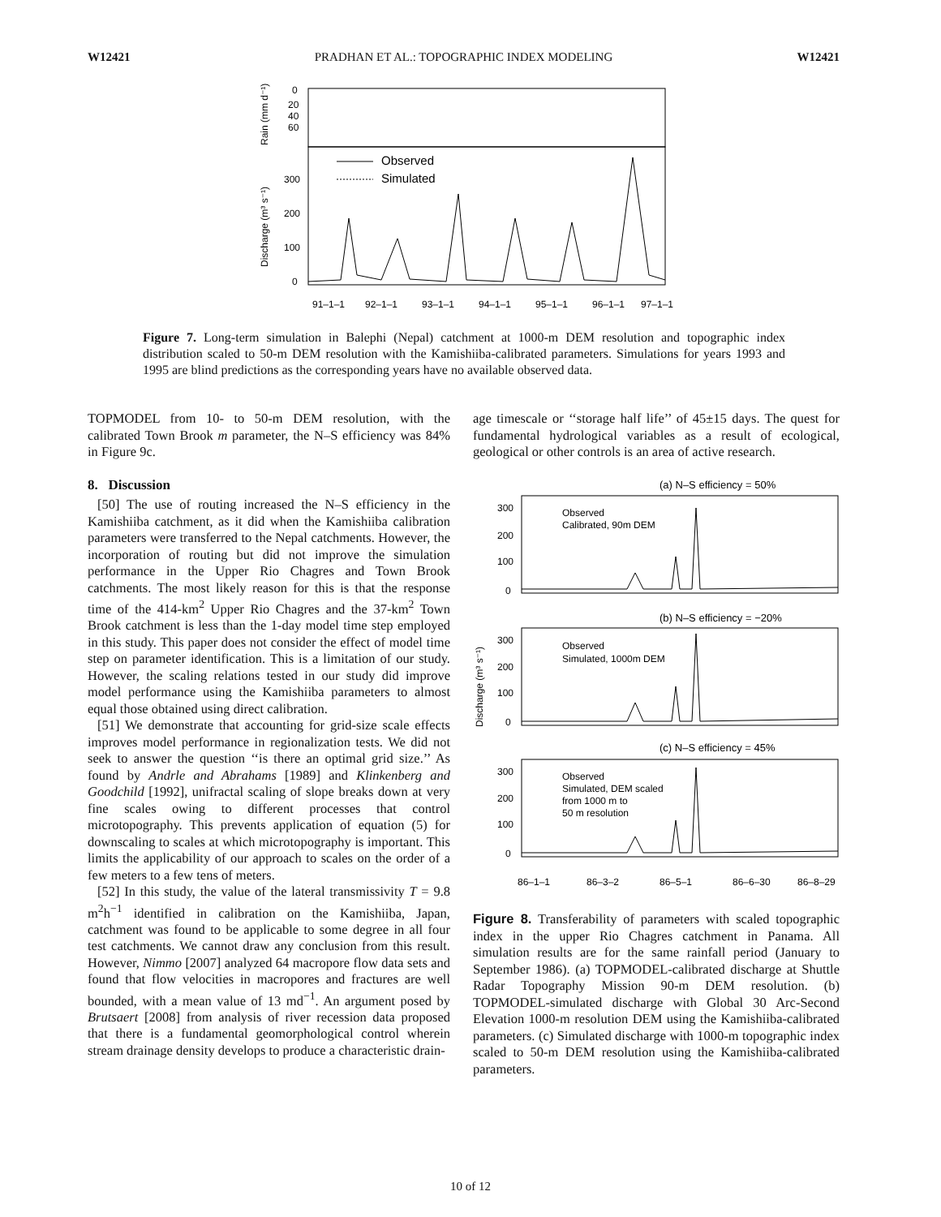W12421 PRADHAN ET AL.: TOPOGRAPHIC INDEX MODELING W12421
0
20
40
60
300
200
100
0
Rain (mm d⁻¹)
Discharge (m³ s⁻¹)
Observed
Simulated
91–1–1
92–1–1
93–1–1
94–1–1
95–1–1
96–1–1
97–1–1
Figure 7. Long-term simulation in Balephi (Nepal) catchment at 1000-m DEM resolution and topographic index distribution scaled to 50-m DEM resolution with the Kamishiiba-calibrated parameters. Simulations for years 1993 and 1995 are blind predictions as the corresponding years have no available observed data.
TOPMODEL from 10- to 50-m DEM resolution, with the calibrated Town Brook m parameter, the N–S efficiency was 84% in Figure 9c.
8. Discussion
[50] The use of routing increased the N–S efficiency in the Kamishiiba catchment, as it did when the Kamishiiba calibration parameters were transferred to the Nepal catchments. However, the incorporation of routing but did not improve the simulation performance in the Upper Rio Chagres and Town Brook catchments. The most likely reason for this is that the response time of the 414-km<sup>2</sup> Upper Rio Chagres and the 37-km<sup>2</sup> Town Brook catchment is less than the 1-day model time step employed in this study. This paper does not consider the effect of model time step on parameter identification. This is a limitation of our study. However, the scaling relations tested in our study did improve model performance using the Kamishiiba parameters to almost equal those obtained using direct calibration.
[51] We demonstrate that accounting for grid-size scale effects improves model performance in regionalization tests. We did not seek to answer the question ‘‘is there an optimal grid size.’’ As found by Andrle and Abrahams [1989] and Klinkenberg and Goodchild [1992], unifractal scaling of slope breaks down at very fine scales owing to different processes that control microtopography. This prevents application of equation (5) for downscaling to scales at which microtopography is important. This limits the applicability of our approach to scales on the order of a few meters to a few tens of meters.
[52] In this study, the value of the lateral transmissivity T = 9.8 m<sup>2</sup>h<sup>−1</sup> identified in calibration on the Kamishiiba, Japan, catchment was found to be applicable to some degree in all four test catchments. We cannot draw any conclusion from this result. However, Nimmo [2007] analyzed 64 macropore flow data sets and found that flow velocities in macropores and fractures are well bounded, with a mean value of 13 md<sup>−1</sup>. An argument posed by Brutsaert [2008] from analysis of river recession data proposed that there is a fundamental geomorphological control wherein stream drainage density develops to produce a characteristic drain-
age timescale or ‘‘storage half life’’ of 45±15 days. The quest for fundamental hydrological variables as a result of ecological, geological or other controls is an area of active research.
(a) N–S efficiency = 50%
300
200
100
0
Observed
Calibrated, 90m DEM
(b) N–S efficiency = −20%
300
200
100
0
Observed
Simulated, 1000m DEM
Discharge (m³ s⁻¹)
(c) N–S efficiency = 45%
300
200
100
0
Observed
Simulated, DEM scaled
from 1000 m to
50 m resolution
86–1–1
86–3–2
86–5–1
86–6–30
86–8–29
Figure 8. Transferability of parameters with scaled topographic index in the upper Rio Chagres catchment in Panama. All simulation results are for the same rainfall period (January to September 1986). (a) TOPMODEL-calibrated discharge at Shuttle Radar Topography Mission 90-m DEM resolution. (b) TOPMODEL-simulated discharge with Global 30 Arc-Second Elevation 1000-m resolution DEM using the Kamishiiba-calibrated parameters. (c) Simulated discharge with 1000-m topographic index scaled to 50-m DEM resolution using the Kamishiiba-calibrated parameters.
10 of 12